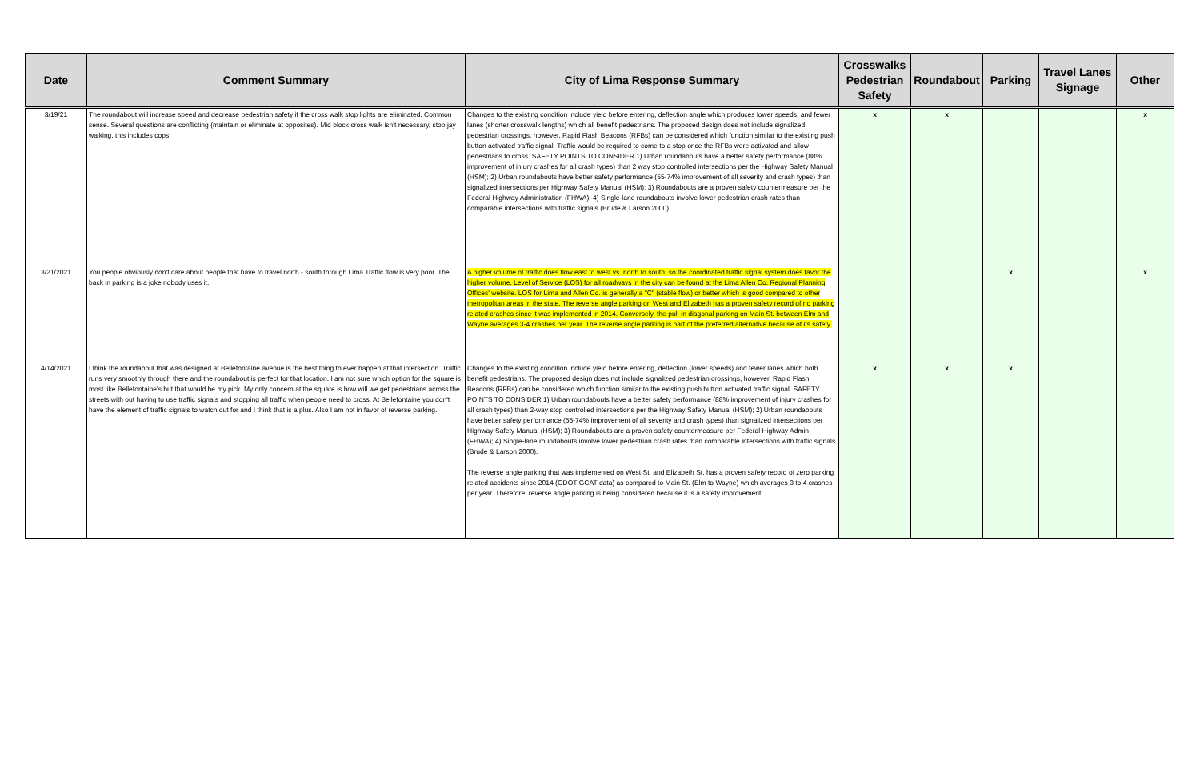| Date | Comment Summary | City of Lima Response Summary | Crosswalks Pedestrian Safety | Roundabout | Parking | Travel Lanes Signage | Other |
| --- | --- | --- | --- | --- | --- | --- | --- |
| 3/19/21 | The roundabout will increase speed and decrease pedestrian safety if the cross walk stop lights are eliminated. Common sense. Several questions are conflicting (maintain or eliminate at opposites). Mid block cross walk isn't necessary, stop jay walking, this includes cops. | Changes to the existing condition include yield before entering, deflection angle which produces lower speeds, and fewer lanes (shorter crosswalk lengths) which all benefit pedestrians. The proposed design does not include signalized pedestrian crossings, however, Rapid Flash Beacons (RFBs) can be considered which function similar to the existing push button activated traffic signal. Traffic would be required to come to a stop once the RFBs were activated and allow pedestrians to cross. SAFETY POINTS TO CONSIDER 1) Urban roundabouts have a better safety performance (88% improvement of injury crashes for all crash types) than 2 way stop controlled intersections per the Highway Safety Manual (HSM); 2) Urban roundabouts have better safety performance (55-74% improvement of all severity and crash types) than signalized intersections per Highway Safety Manual (HSM); 3) Roundabouts are a proven safety countermeasure per the Federal Highway Administration (FHWA); 4) Single-lane roundabouts involve lower pedestrian crash rates than comparable intersections with traffic signals (Brude & Larson 2000). | x | x | | | x |
| 3/21/2021 | You people obviously don't care about people that have to travel north - south through Lima Traffic flow is very poor. The back in parking is a joke nobody uses it. | A higher volume of traffic does flow east to west vs. north to south, so the coordinated traffic signal system does favor the higher volume. Level of Service (LOS) for all roadways in the city can be found at the Lima Allen Co. Regional Planning Offices' website. LOS for Lima and Allen Co. is generally a "C" (stable flow) or better which is good compared to other metropolitan areas in the state. The reverse angle parking on West and Elizabeth has a proven safety record of no parking related crashes since it was implemented in 2014. Conversely, the pull-in diagonal parking on Main St. between Elm and Wayne averages 3-4 crashes per year. The reverse angle parking is part of the preferred alternative because of its safety. | | | x | | x |
| 4/14/2021 | I think the roundabout that was designed at Bellefontaine avenue is the best thing to ever happen at that intersection. Traffic runs very smoothly through there and the roundabout is perfect for that location. I am not sure which option for the square is most like Bellefontaine's but that would be my pick. My only concern at the square is how will we get pedestrians across the streets with out having to use traffic signals and stopping all traffic when people need to cross. At Bellefontaine you don't have the element of traffic signals to watch out for and I think that is a plus. Also I am not in favor of reverse parking. | Changes to the existing condition include yield before entering, deflection (lower speeds) and fewer lanes which both benefit pedestrians. The proposed design does not include signalized pedestrian crossings, however, Rapid Flash Beacons (RFBs) can be considered which function similar to the existing push button activated traffic signal. SAFETY POINTS TO CONSIDER 1) Urban roundabouts have a better safety performance (88% improvement of injury crashes for all crash types) than 2-way stop controlled intersections per the Highway Safety Manual (HSM); 2) Urban roundabouts have better safety performance (55-74% improvement of all severity and crash types) than signalized intersections per Highway Safety Manual (HSM); 3) Roundabouts are a proven safety countermeasure per Federal Highway Admin (FHWA); 4) Single-lane roundabouts involve lower pedestrian crash rates than comparable intersections with traffic signals (Brude & Larson 2000). The reverse angle parking that was implemented on West St. and Elizabeth St. has a proven safety record of zero parking related accidents since 2014 (ODOT GCAT data) as compared to Main St. (Elm to Wayne) which averages 3 to 4 crashes per year. Therefore, reverse angle parking is being considered because it is a safety improvement. | x | x | x | | |